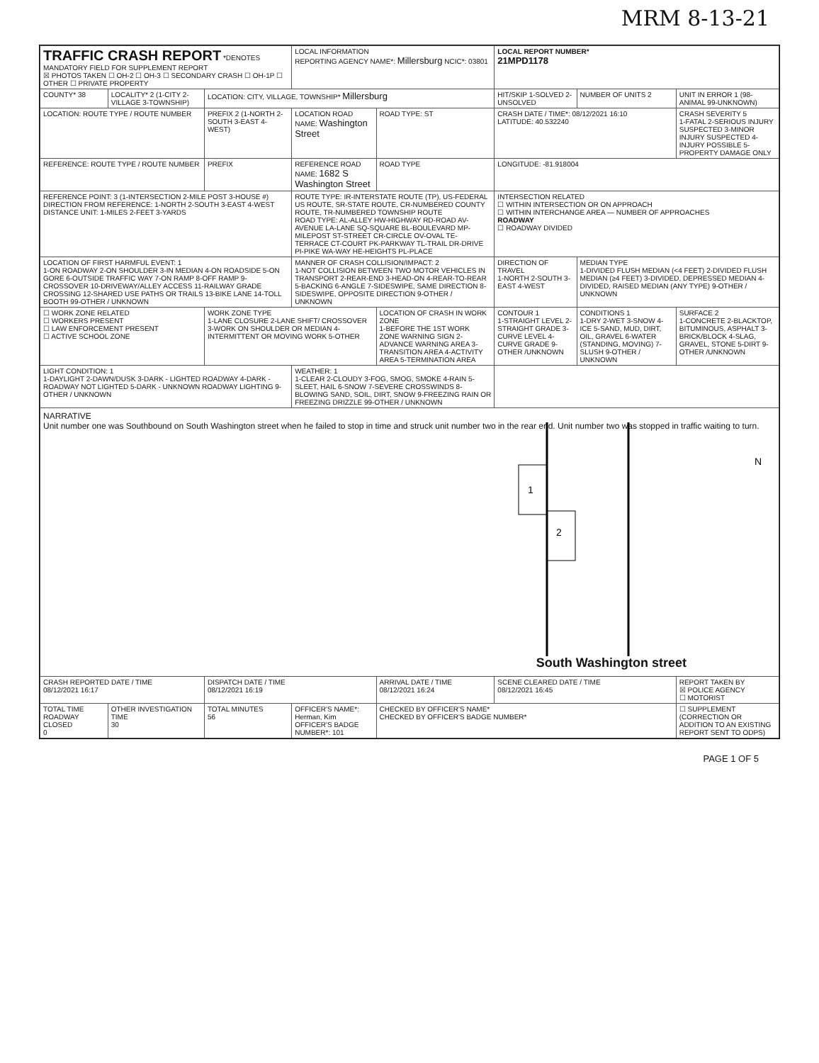MRM 8-13-21
| TRAFFIC CRASH REPORT *DENOTES MANDATORY FIELD FOR SUPPLEMENT REPORT ☒ PHOTOS TAKEN ☐ OH-2 ☐ OH-3 ☐ SECONDARY CRASH ☐ OH-1P ☐ OTHER ☐ PRIVATE PROPERTY | | | LOCAL INFORMATION REPORTING AGENCY NAME*: Millersburg NCIC*: 03801 | | LOCAL REPORT NUMBER* 21MPD1178 | | |
| COUNTY* 38 | LOCALITY* 2 (1-CITY 2-VILLAGE 3-TOWNSHIP) | LOCATION: CITY, VILLAGE, TOWNSHIP* Millersburg | | | HIT/SKIP 1-SOLVED 2-UNSOLVED | NUMBER OF UNITS 2 | UNIT IN ERROR 1 (98-ANIMAL 99-UNKNOWN) |
| LOCATION: ROUTE TYPE / ROUTE NUMBER | | PREFIX 2 (1-NORTH 2-SOUTH 3-EAST 4-WEST) | LOCATION ROAD NAME: Washington Street | ROAD TYPE: ST | CRASH DATE / TIME*: 08/12/2021 16:10 LATITUDE: 40.532240 | | CRASH SEVERITY 5 1-FATAL 2-SERIOUS INJURY SUSPECTED 3-MINOR INJURY SUSPECTED 4-INJURY POSSIBLE 5-PROPERTY DAMAGE ONLY |
| REFERENCE: ROUTE TYPE / ROUTE NUMBER | | PREFIX | REFERENCE ROAD NAME: 1682 S Washington Street | ROAD TYPE | LONGITUDE: -81.918004 | | |
| REFERENCE POINT: 3 (1-INTERSECTION 2-MILE POST 3-HOUSE #) DIRECTION FROM REFERENCE: 1-NORTH 2-SOUTH 3-EAST 4-WEST DISTANCE UNIT: 1-MILES 2-FEET 3-YARDS | | | ROUTE TYPE: IR-INTERSTATE ROUTE (TP), US-FEDERAL US ROUTE, SR-STATE ROUTE, CR-NUMBERED COUNTY ROUTE, TR-NUMBERED TOWNSHIP ROUTE ROAD TYPE: AL-ALLEY HW-HIGHWAY RD-ROAD AV-AVENUE LA-LANE SQ-SQUARE BL-BOULEVARD MP-MILEPOST ST-STREET CR-CIRCLE OV-OVAL TE-TERRACE CT-COURT PK-PARKWAY TL-TRAIL DR-DRIVE PI-PIKE WA-WAY HE-HEIGHTS PL-PLACE | | INTERSECTION RELATED ☐ WITHIN INTERSECTION OR ON APPROACH ☐ WITHIN INTERCHANGE AREA — NUMBER OF APPROACHES ROADWAY ☐ ROADWAY DIVIDED | | |
| LOCATION OF FIRST HARMFUL EVENT: 1 1-ON ROADWAY 2-ON SHOULDER 3-IN MEDIAN 4-ON ROADSIDE 5-ON GORE 6-OUTSIDE TRAFFIC WAY 7-ON RAMP 8-OFF RAMP 9-CROSSOVER 10-DRIVEWAY/ALLEY ACCESS 11-RAILWAY GRADE CROSSING 12-SHARED USE PATHS OR TRAILS 13-BIKE LANE 14-TOLL BOOTH 99-OTHER / UNKNOWN | | | MANNER OF CRASH COLLISION/IMPACT: 2 1-NOT COLLISION BETWEEN TWO MOTOR VEHICLES IN TRANSPORT 2-REAR-END 3-HEAD-ON 4-REAR-TO-REAR 5-BACKING 6-ANGLE 7-SIDESWIPE, SAME DIRECTION 8-SIDESWIPE, OPPOSITE DIRECTION 9-OTHER / UNKNOWN | | DIRECTION OF TRAVEL 1-NORTH 2-SOUTH 3-EAST 4-WEST | MEDIAN TYPE 1-DIVIDED FLUSH MEDIAN (<4 FEET) 2-DIVIDED FLUSH MEDIAN (≥4 FEET) 3-DIVIDED, DEPRESSED MEDIAN 4-DIVIDED, RAISED MEDIAN (ANY TYPE) 9-OTHER / UNKNOWN | |
| ☐ WORK ZONE RELATED ☐ WORKERS PRESENT ☐ LAW ENFORCEMENT PRESENT ☐ ACTIVE SCHOOL ZONE | | WORK ZONE TYPE 1-LANE CLOSURE 2-LANE SHIFT/ CROSSOVER 3-WORK ON SHOULDER OR MEDIAN 4-INTERMITTENT OR MOVING WORK 5-OTHER | | LOCATION OF CRASH IN WORK ZONE 1-BEFORE THE 1ST WORK ZONE WARNING SIGN 2-ADVANCE WARNING AREA 3-TRANSITION AREA 4-ACTIVITY AREA 5-TERMINATION AREA | CONTOUR 1 1-STRAIGHT LEVEL 2-STRAIGHT GRADE 3-CURVE LEVEL 4-CURVE GRADE 9-OTHER /UNKNOWN | CONDITIONS 1 1-DRY 2-WET 3-SNOW 4-ICE 5-SAND, MUD, DIRT, OIL, GRAVEL 6-WATER (STANDING, MOVING) 7-SLUSH 9-OTHER / UNKNOWN | SURFACE 2 1-CONCRETE 2-BLACKTOP, BITUMINOUS, ASPHALT 3-BRICK/BLOCK 4-SLAG, GRAVEL, STONE 5-DIRT 9-OTHER /UNKNOWN |
| LIGHT CONDITION: 1 1-DAYLIGHT 2-DAWN/DUSK 3-DARK - LIGHTED ROADWAY 4-DARK - ROADWAY NOT LIGHTED 5-DARK - UNKNOWN ROADWAY LIGHTING 9-OTHER / UNKNOWN | | | WEATHER: 1 1-CLEAR 2-CLOUDY 3-FOG, SMOG, SMOKE 4-RAIN 5-SLEET, HAIL 6-SNOW 7-SEVERE CROSSWINDS 8-BLOWING SAND, SOIL, DIRT, SNOW 9-FREEZING RAIN OR FREEZING DRIZZLE 99-OTHER / UNKNOWN | | | | |
| NARRATIVE Unit number one was Southbound on South Washington street when he failed to stop in time and struck unit number two in the rear end. Unit number two was stopped in traffic waiting to turn. 1 2 N South Washington street | | | | | | | |
| CRASH REPORTED DATE / TIME 08/12/2021 16:17 | | DISPATCH DATE / TIME 08/12/2021 16:19 | | ARRIVAL DATE / TIME 08/12/2021 16:24 | SCENE CLEARED DATE / TIME 08/12/2021 16:45 | | REPORT TAKEN BY ☒ POLICE AGENCY ☐ MOTORIST |
| TOTAL TIME ROADWAY CLOSED 0 | OTHER INVESTIGATION TIME 30 | TOTAL MINUTES 56 | OFFICER'S NAME*: Herman, Kim OFFICER'S BADGE NUMBER*: 101 | CHECKED BY OFFICER'S NAME* CHECKED BY OFFICER'S BADGE NUMBER* | | | ☐ SUPPLEMENT (CORRECTION OR ADDITION TO AN EXISTING REPORT SENT TO ODPS) |
PAGE 1 OF 5